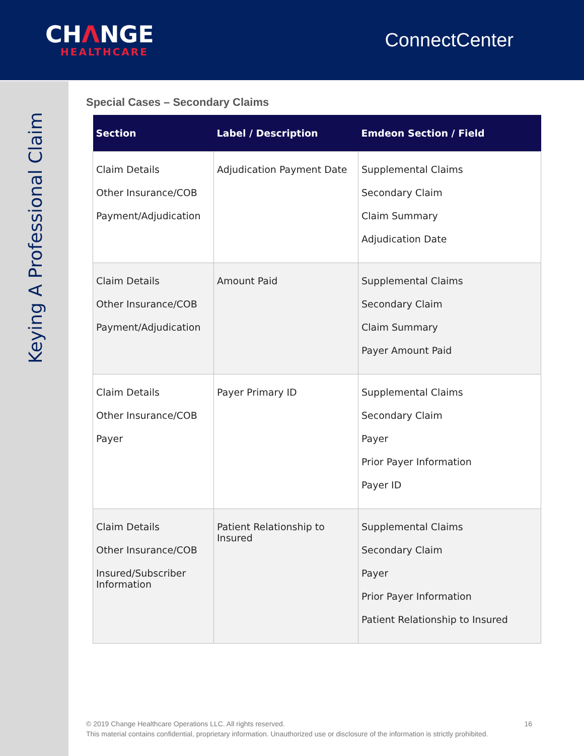CHΛNGE
HEALTHCARE
ConnectCenter
Keying A Professional Claim
Special Cases – Secondary Claims
| Section | Label / Description | Emdeon Section / Field |
| --- | --- | --- |
| Claim Details Other Insurance/COB Payment/Adjudication | Adjudication Payment Date | Supplemental Claims Secondary Claim Claim Summary Adjudication Date |
| Claim Details Other Insurance/COB Payment/Adjudication | Amount Paid | Supplemental Claims Secondary Claim Claim Summary Payer Amount Paid |
| Claim Details Other Insurance/COB Payer | Payer Primary ID | Supplemental Claims Secondary Claim Payer Prior Payer Information Payer ID |
| Claim Details Other Insurance/COB Insured/Subscriber Information | Patient Relationship to Insured | Supplemental Claims Secondary Claim Payer Prior Payer Information Patient Relationship to Insured |
16 © 2019 Change Healthcare Operations LLC. All rights reserved.
This material contains confidential, proprietary information. Unauthorized use or disclosure of the information is strictly prohibited.